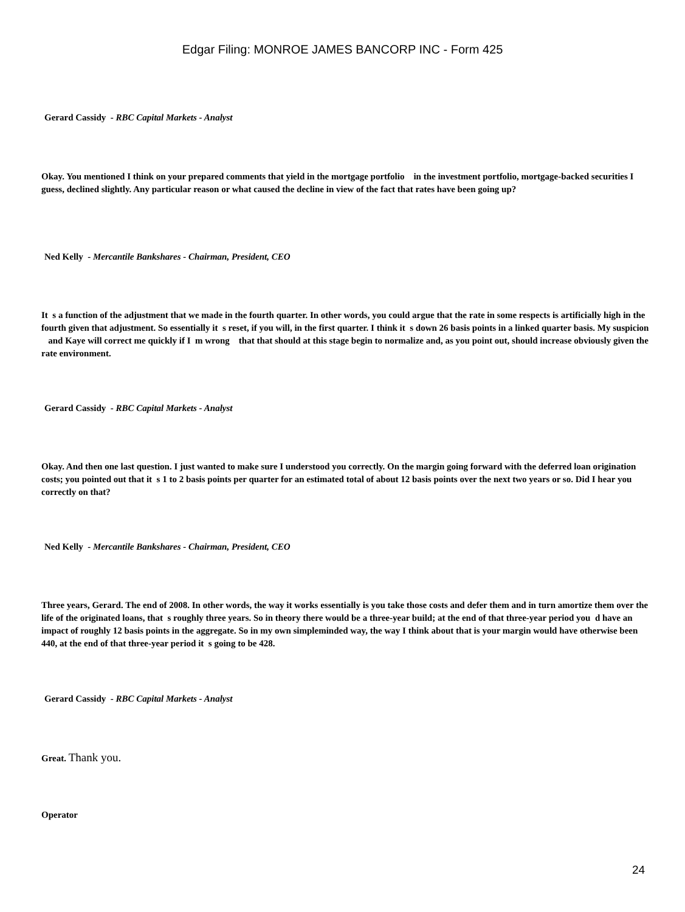Edgar Filing: MONROE JAMES BANCORP INC - Form 425
Gerard Cassidy - RBC Capital Markets - Analyst
Okay. You mentioned I think on your prepared comments that yield in the mortgage portfolio in the investment portfolio, mortgage-backed securities I guess, declined slightly. Any particular reason or what caused the decline in view of the fact that rates have been going up?
Ned Kelly - Mercantile Bankshares - Chairman, President, CEO
It s a function of the adjustment that we made in the fourth quarter. In other words, you could argue that the rate in some respects is artificially high in the fourth given that adjustment. So essentially it s reset, if you will, in the first quarter. I think it s down 26 basis points in a linked quarter basis. My suspicion and Kaye will correct me quickly if I m wrong that that should at this stage begin to normalize and, as you point out, should increase obviously given the rate environment.
Gerard Cassidy - RBC Capital Markets - Analyst
Okay. And then one last question. I just wanted to make sure I understood you correctly. On the margin going forward with the deferred loan origination costs; you pointed out that it s 1 to 2 basis points per quarter for an estimated total of about 12 basis points over the next two years or so. Did I hear you correctly on that?
Ned Kelly - Mercantile Bankshares - Chairman, President, CEO
Three years, Gerard. The end of 2008. In other words, the way it works essentially is you take those costs and defer them and in turn amortize them over the life of the originated loans, that s roughly three years. So in theory there would be a three-year build; at the end of that three-year period you d have an impact of roughly 12 basis points in the aggregate. So in my own simpleminded way, the way I think about that is your margin would have otherwise been 440, at the end of that three-year period it s going to be 428.
Gerard Cassidy - RBC Capital Markets - Analyst
Great. Thank you.
Operator
24